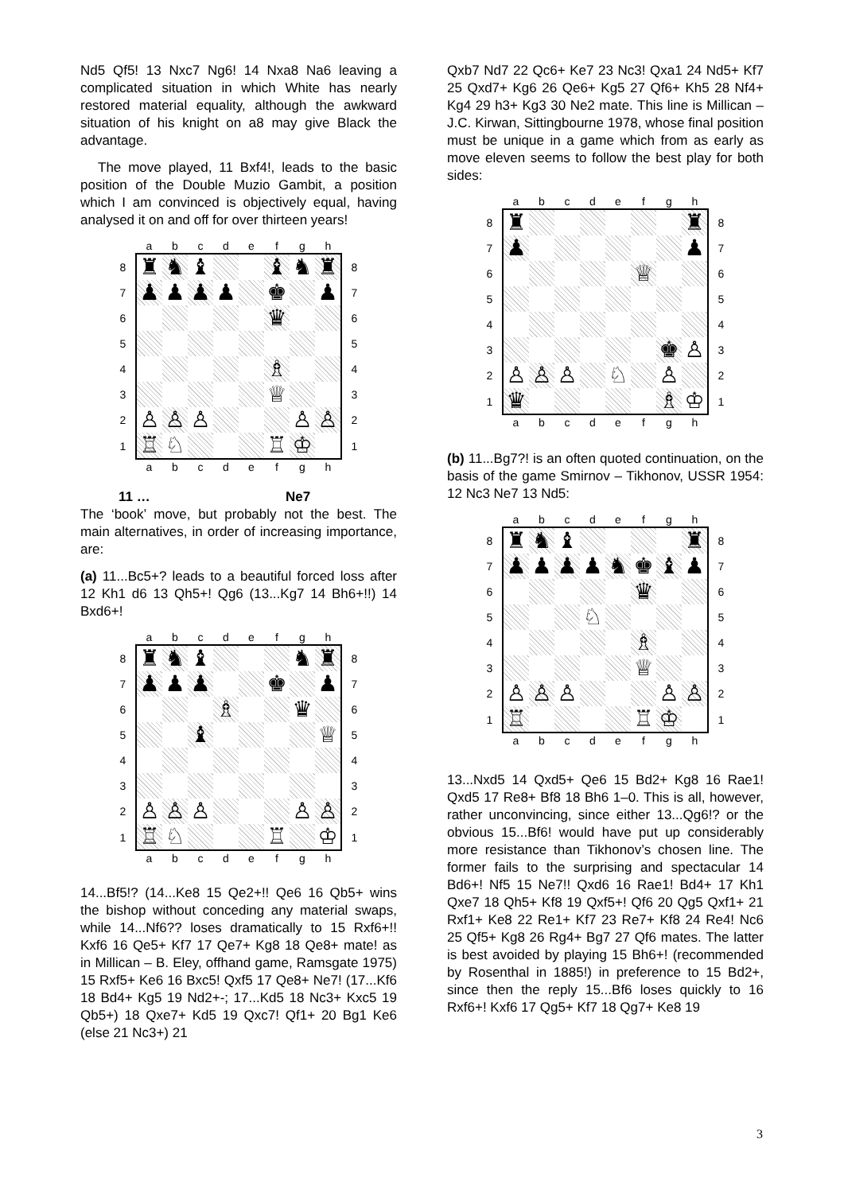Nd5 Qf5! 13 Nxc7 Ng6! 14 Nxa8 Na6 leaving a complicated situation in which White has nearly restored material equality, although the awkward situation of his knight on a8 may give Black the advantage.
The move played, 11 Bxf4!, leads to the basic position of the Double Muzio Gambit, a position which I am convinced is objectively equal, having analysed it on and off for over thirteen years!
| | a | b | c | d | e | f | g | h | |
| 8 | ♜ | ♞ | ♝ | | | ♝ | ♞ | ♜ | 8 |
| 7 | ♟ | ♟ | ♟ | ♟ | | ♚ | | ♟ | 7 |
| 6 | | | | | | ♛ | | | 6 |
| 5 | | | | | | | | | 5 |
| 4 | | | | | | ♗ | | | 4 |
| 3 | | | | | | ♕ | | | 3 |
| 2 | ♙ | ♙ | ♙ | | | | ♙ | ♙ | 2 |
| 1 | ♖ | ♘ | | | | ♖ | ♔ | | 1 |
| | a | b | c | d | e | f | g | h | |
11 … Ne7
The ‘book’ move, but probably not the best. The main alternatives, in order of increasing importance, are:
(a) 11...Bc5+? leads to a beautiful forced loss after 12 Kh1 d6 13 Qh5+! Qg6 (13...Kg7 14 Bh6+!!) 14 Bxd6+!
| | a | b | c | d | e | f | g | h | |
| 8 | ♜ | ♞ | ♝ | | | | ♞ | ♜ | 8 |
| 7 | ♟ | ♟ | ♟ | | | ♚ | | ♟ | 7 |
| 6 | | | | ♗ | | | ♛ | | 6 |
| 5 | | | ♝ | | | | | ♕ | 5 |
| 4 | | | | | | | | | 4 |
| 3 | | | | | | | | | 3 |
| 2 | ♙ | ♙ | ♙ | | | | ♙ | ♙ | 2 |
| 1 | ♖ | ♘ | | | | ♖ | | ♔ | 1 |
| | a | b | c | d | e | f | g | h | |
14...Bf5!? (14...Ke8 15 Qe2+!! Qe6 16 Qb5+ wins the bishop without conceding any material swaps, while 14...Nf6?? loses dramatically to 15 Rxf6+!! Kxf6 16 Qe5+ Kf7 17 Qe7+ Kg8 18 Qe8+ mate! as in Millican – B. Eley, offhand game, Ramsgate 1975) 15 Rxf5+ Ke6 16 Bxc5! Qxf5 17 Qe8+ Ne7! (17...Kf6 18 Bd4+ Kg5 19 Nd2+-; 17...Kd5 18 Nc3+ Kxc5 19 Qb5+) 18 Qxe7+ Kd5 19 Qxc7! Qf1+ 20 Bg1 Ke6 (else 21 Nc3+) 21
Qxb7 Nd7 22 Qc6+ Ke7 23 Nc3! Qxa1 24 Nd5+ Kf7 25 Qxd7+ Kg6 26 Qe6+ Kg5 27 Qf6+ Kh5 28 Nf4+ Kg4 29 h3+ Kg3 30 Ne2 mate. This line is Millican – J.C. Kirwan, Sittingbourne 1978, whose final position must be unique in a game which from as early as move eleven seems to follow the best play for both sides:
| | a | b | c | d | e | f | g | h | |
| 8 | ♜ | | | | | | | ♜ | 8 |
| 7 | ♟ | | | | | | | ♟ | 7 |
| 6 | | | | | | ♕ | | | 6 |
| 5 | | | | | | | | | 5 |
| 4 | | | | | | | | | 4 |
| 3 | | | | | | | ♚ | ♙ | 3 |
| 2 | ♙ | ♙ | ♙ | | ♘ | | ♙ | | 2 |
| 1 | ♛ | | | | | | ♗ | ♔ | 1 |
| | a | b | c | d | e | f | g | h | |
(b) 11...Bg7?! is an often quoted continuation, on the basis of the game Smirnov – Tikhonov, USSR 1954: 12 Nc3 Ne7 13 Nd5:
| | a | b | c | d | e | f | g | h | |
| 8 | ♜ | ♞ | ♝ | | | | | ♜ | 8 |
| 7 | ♟ | ♟ | ♟ | ♟ | ♞ | ♚ | ♝ | ♟ | 7 |
| 6 | | | | | | ♛ | | | 6 |
| 5 | | | | ♘ | | | | | 5 |
| 4 | | | | | | ♗ | | | 4 |
| 3 | | | | | | ♕ | | | 3 |
| 2 | ♙ | ♙ | ♙ | | | | ♙ | ♙ | 2 |
| 1 | ♖ | | | | | ♖ | ♔ | | 1 |
| | a | b | c | d | e | f | g | h | |
13...Nxd5 14 Qxd5+ Qe6 15 Bd2+ Kg8 16 Rae1! Qxd5 17 Re8+ Bf8 18 Bh6 1–0. This is all, however, rather unconvincing, since either 13...Qg6!? or the obvious 15...Bf6! would have put up considerably more resistance than Tikhonov’s chosen line. The former fails to the surprising and spectacular 14 Bd6+! Nf5 15 Ne7!! Qxd6 16 Rae1! Bd4+ 17 Kh1 Qxe7 18 Qh5+ Kf8 19 Qxf5+! Qf6 20 Qg5 Qxf1+ 21 Rxf1+ Ke8 22 Re1+ Kf7 23 Re7+ Kf8 24 Re4! Nc6 25 Qf5+ Kg8 26 Rg4+ Bg7 27 Qf6 mates. The latter is best avoided by playing 15 Bh6+! (recommended by Rosenthal in 1885!) in preference to 15 Bd2+, since then the reply 15...Bf6 loses quickly to 16 Rxf6+! Kxf6 17 Qg5+ Kf7 18 Qg7+ Ke8 19
3